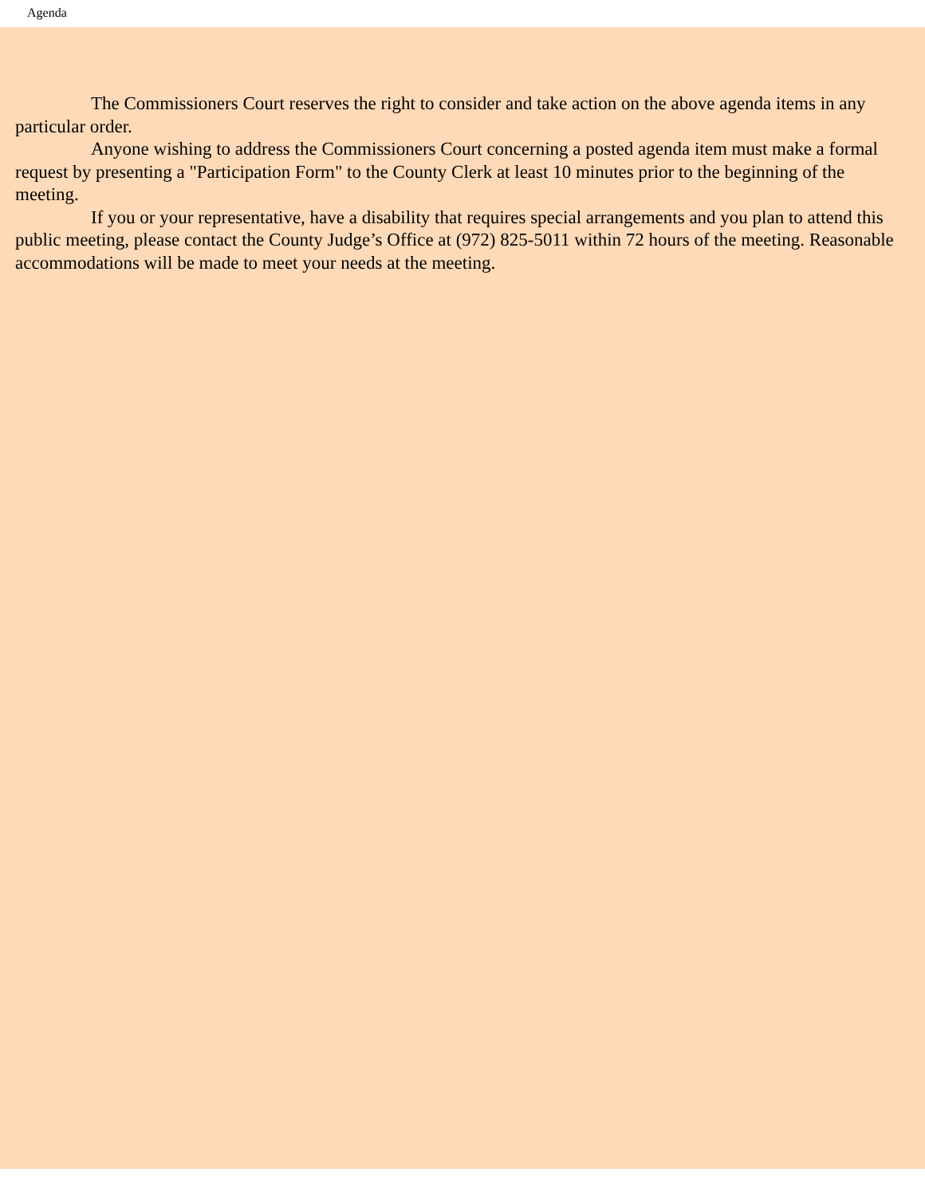Agenda
The Commissioners Court reserves the right to consider and take action on the above agenda items in any particular order.
Anyone wishing to address the Commissioners Court concerning a posted agenda item must make a formal request by presenting a "Participation Form" to the County Clerk at least 10 minutes prior to the beginning of the meeting.
If you or your representative, have a disability that requires special arrangements and you plan to attend this public meeting, please contact the County Judge’s Office at (972) 825-5011 within 72 hours of the meeting. Reasonable accommodations will be made to meet your needs at the meeting.